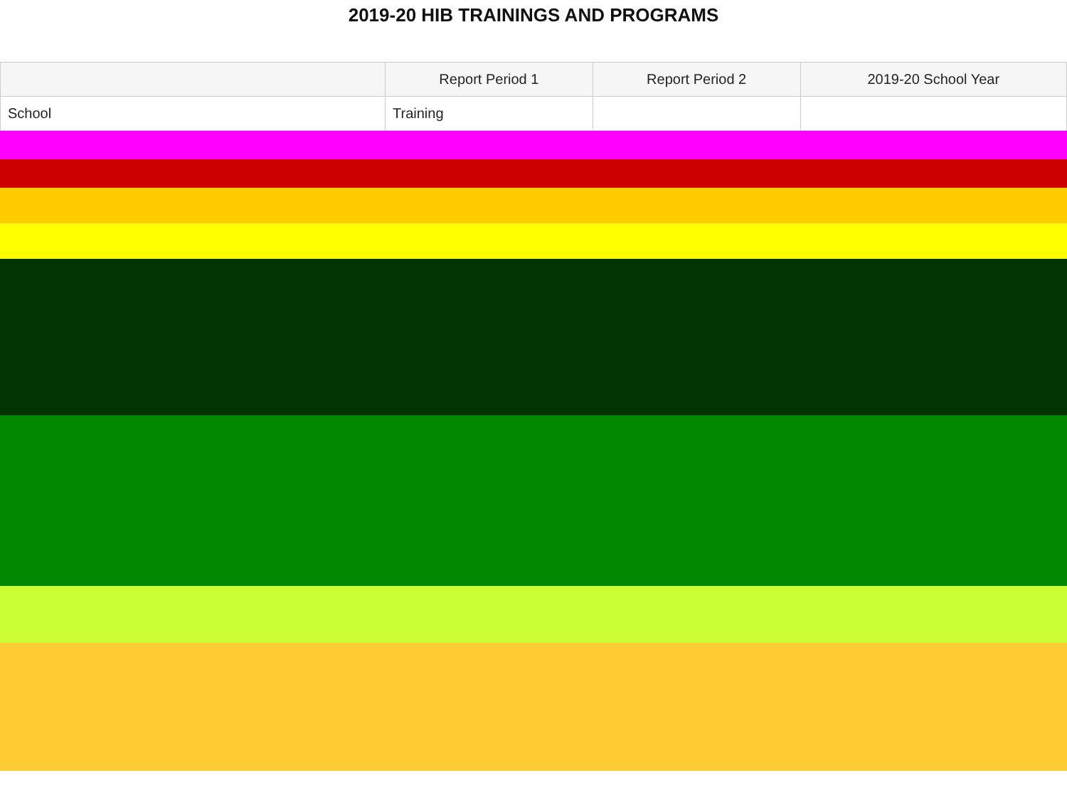2019-20 HIB TRAININGS AND PROGRAMS
| | Report Period 1 | Report Period 2 | 2019-20 School Year |
| --- | --- | --- | --- |
| School | Training | | |